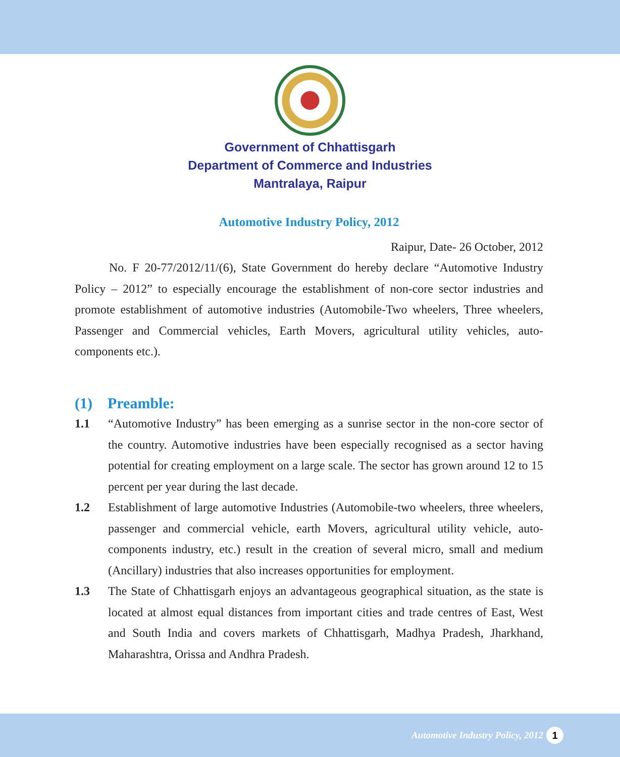Government of Chhattisgarh
Department of Commerce and Industries
Mantralaya, Raipur
Automotive Industry Policy, 2012
Raipur, Date- 26 October, 2012
No. F 20-77/2012/11/(6), State Government do hereby declare “Automotive Industry Policy – 2012” to especially encourage the establishment of non-core sector industries and promote establishment of automotive industries (Automobile-Two wheelers, Three wheelers, Passenger and Commercial vehicles, Earth Movers, agricultural utility vehicles, auto-components etc.).
(1) Preamble:
1.1 “Automotive Industry” has been emerging as a sunrise sector in the non-core sector of the country. Automotive industries have been especially recognised as a sector having potential for creating employment on a large scale. The sector has grown around 12 to 15 percent per year during the last decade.
1.2 Establishment of large automotive Industries (Automobile-two wheelers, three wheelers, passenger and commercial vehicle, earth Movers, agricultural utility vehicle, auto-components industry, etc.) result in the creation of several micro, small and medium (Ancillary) industries that also increases opportunities for employment.
1.3 The State of Chhattisgarh enjoys an advantageous geographical situation, as the state is located at almost equal distances from important cities and trade centres of East, West and South India and covers markets of Chhattisgarh, Madhya Pradesh, Jharkhand, Maharashtra, Orissa and Andhra Pradesh.
Automotive Industry Policy, 2012
1